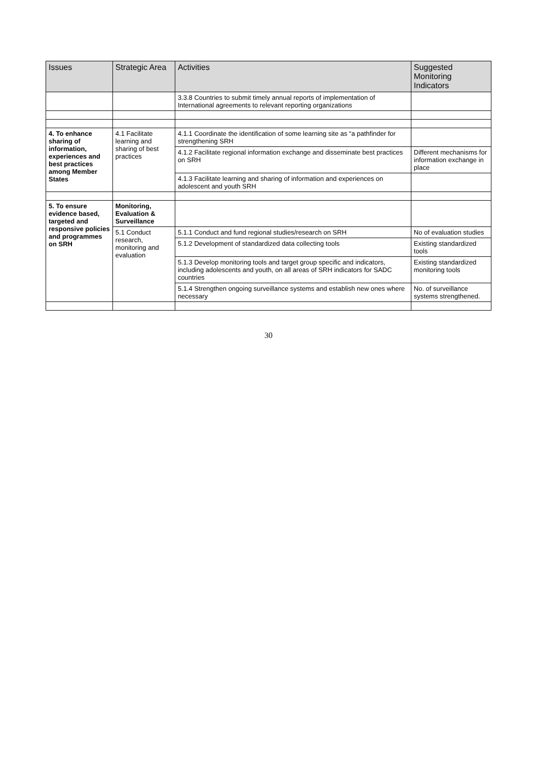| Issues | Strategic Area | Activities | Suggested Monitoring Indicators |
| --- | --- | --- | --- |
| | | 3.3.8 Countries to submit timely annual reports of implementation of International agreements to relevant reporting organizations | |
| 4. To enhance sharing of information, experiences and best practices among Member States | 4.1 Facilitate learning and sharing of best practices | 4.1.1 Coordinate the identification of some learning site as “a pathfinder for strengthening SRH | |
| | | 4.1.2 Facilitate regional information exchange and disseminate best practices on SRH | Different mechanisms for information exchange in place |
| | | 4.1.3 Facilitate learning and sharing of information and experiences on adolescent and youth SRH | |
| 5. To ensure evidence based, targeted and responsive policies and programmes on SRH | Monitoring, Evaluation & Surveillance | | |
| | 5.1 Conduct research, monitoring and evaluation | 5.1.1 Conduct and fund regional studies/research on SRH | No of evaluation studies |
| | | 5.1.2 Development of standardized data collecting tools | Existing standardized tools |
| | | 5.1.3 Develop monitoring tools and target group specific and indicators, including adolescents and youth, on all areas of SRH indicators for SADC countries | Existing standardized monitoring tools |
| | | 5.1.4 Strengthen ongoing surveillance systems and establish new ones where necessary | No. of surveillance systems strengthened. |
30